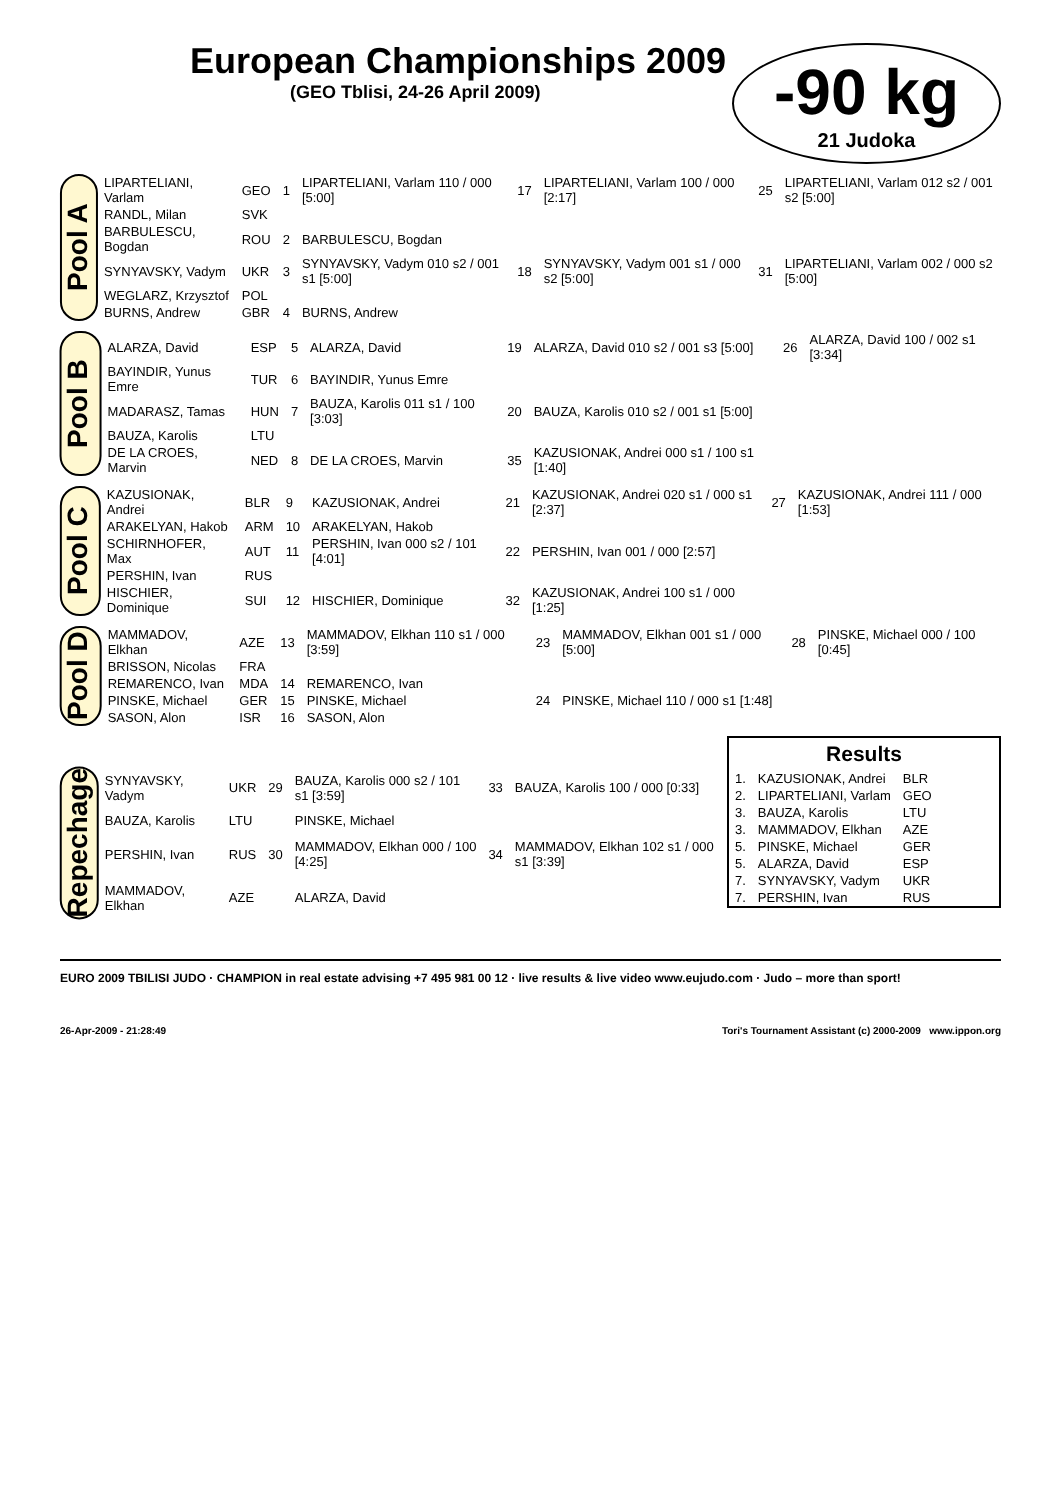European Championships 2009
(GEO Tblisi, 24-26 April 2009)
-90 kg
21 Judoka
Pool A
| LIPARTELIANI, Varlam | GEO | 1 | LIPARTELIANI, Varlam 110 / 000 [5:00] | 17 | LIPARTELIANI, Varlam 100 / 000 [2:17] | 25 | LIPARTELIANI, Varlam 012 s2 / 001 s2 [5:00] |
| RANDL, Milan | SVK | | | | | | |
| BARBULESCU, Bogdan | ROU | 2 | BARBULESCU, Bogdan | | | | |
| SYNYAVSKY, Vadym | UKR | 3 | SYNYAVSKY, Vadym 010 s2 / 001 s1 [5:00] | 18 | SYNYAVSKY, Vadym 001 s1 / 000 s2 [5:00] | 31 | LIPARTELIANI, Varlam 002 / 000 s2 [5:00] |
| WEGLARZ, Krzysztof | POL | | | | | | |
| BURNS, Andrew | GBR | 4 | BURNS, Andrew | | | | |
Pool B
| ALARZA, David | ESP | 5 | ALARZA, David | 19 | ALARZA, David 010 s2 / 001 s3 [5:00] | 26 | ALARZA, David 100 / 002 s1 [3:34] |
| BAYINDIR, Yunus Emre | TUR | 6 | BAYINDIR, Yunus Emre | | | | |
| MADARASZ, Tamas | HUN | 7 | BAUZA, Karolis 011 s1 / 100 [3:03] | 20 | BAUZA, Karolis 010 s2 / 001 s1 [5:00] | | |
| BAUZA, Karolis | LTU | | | | | | |
| DE LA CROES, Marvin | NED | 8 | DE LA CROES, Marvin | 35 | KAZUSIONAK, Andrei 000 s1 / 100 s1 [1:40] | | |
Pool C
| KAZUSIONAK, Andrei | BLR | 9 | KAZUSIONAK, Andrei | 21 | KAZUSIONAK, Andrei 020 s1 / 000 s1 [2:37] | 27 | KAZUSIONAK, Andrei 111 / 000 [1:53] |
| ARAKELYAN, Hakob | ARM | 10 | ARAKELYAN, Hakob | | | | |
| SCHIRNHOFER, Max | AUT | 11 | PERSHIN, Ivan 000 s2 / 101 [4:01] | 22 | PERSHIN, Ivan 001 / 000 [2:57] | | |
| PERSHIN, Ivan | RUS | | | | | | |
| HISCHIER, Dominique | SUI | 12 | HISCHIER, Dominique | 32 | KAZUSIONAK, Andrei 100 s1 / 000 [1:25] | | |
Pool D
| MAMMADOV, Elkhan | AZE | 13 | MAMMADOV, Elkhan 110 s1 / 000 [3:59] | 23 | MAMMADOV, Elkhan 001 s1 / 000 [5:00] | 28 | PINSKE, Michael 000 / 100 [0:45] |
| BRISSON, Nicolas | FRA | | | | | | |
| REMARENCO, Ivan | MDA | 14 | REMARENCO, Ivan | | | | |
| PINSKE, Michael | GER | 15 | PINSKE, Michael | 24 | PINSKE, Michael 110 / 000 s1 [1:48] | | |
| SASON, Alon | ISR | 16 | SASON, Alon | | | | |
Results
| 1. | KAZUSIONAK, Andrei | BLR |
| 2. | LIPARTELIANI, Varlam | GEO |
| 3. | BAUZA, Karolis | LTU |
| 3. | MAMMADOV, Elkhan | AZE |
| 5. | PINSKE, Michael | GER |
| 5. | ALARZA, David | ESP |
| 7. | SYNYAVSKY, Vadym | UKR |
| 7. | PERSHIN, Ivan | RUS |
Repechage
| SYNYAVSKY, Vadym | UKR | 29 | BAUZA, Karolis 000 s2 / 101 s1 [3:59] | 33 | BAUZA, Karolis 100 / 000 [0:33] |
| BAUZA, Karolis | LTU | | PINSKE, Michael | | |
| PERSHIN, Ivan | RUS | 30 | MAMMADOV, Elkhan 000 / 100 [4:25] | 34 | MAMMADOV, Elkhan 102 s1 / 000 s1 [3:39] |
| MAMMADOV, Elkhan | AZE | | ALARZA, David | | |
EURO 2009 TBILISI JUDO · CHAMPION in real estate advising +7 495 981 00 12 · live results & live video www.eujudo.com · Judo – more than sport!
26-Apr-2009 - 21:28:49 Tori's Tournament Assistant (c) 2000-2009 www.ippon.org